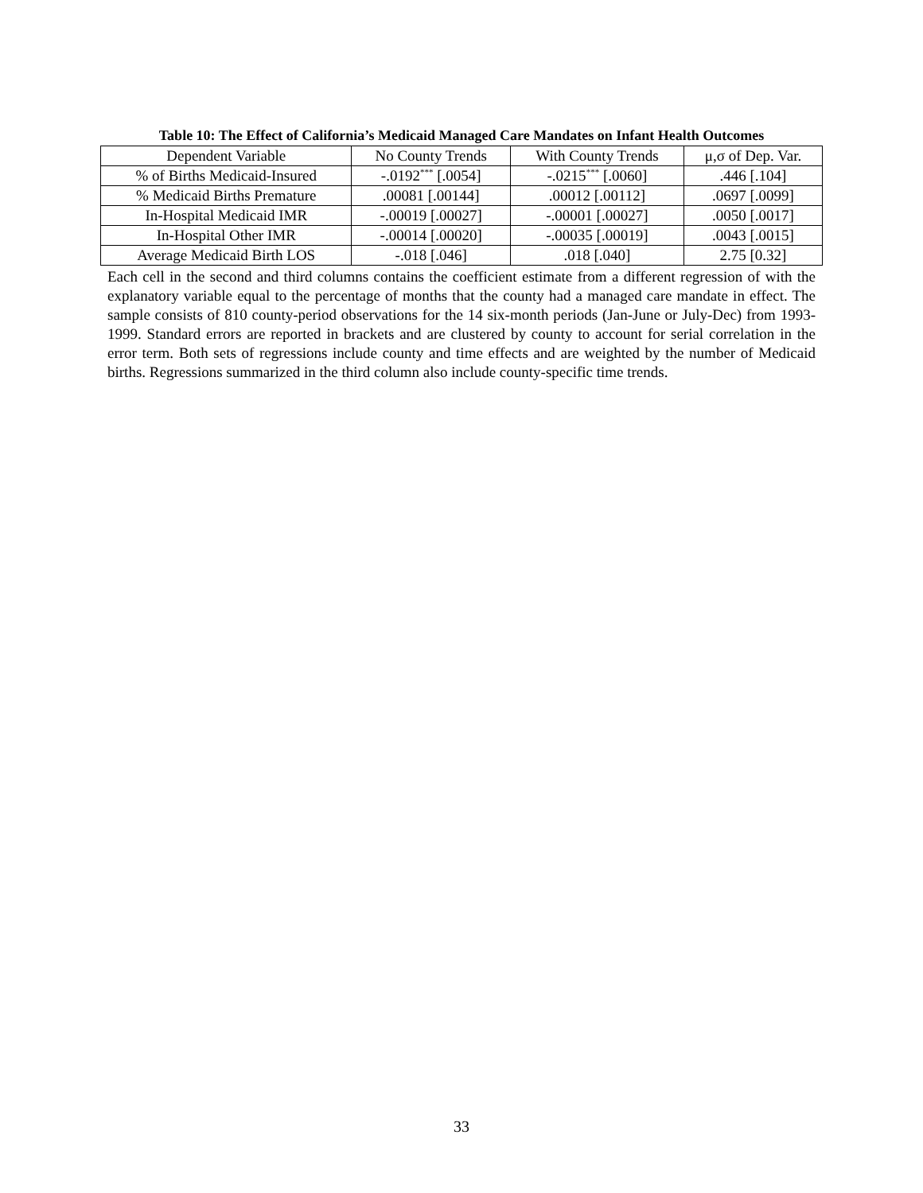Table 10: The Effect of California’s Medicaid Managed Care Mandates on Infant Health Outcomes
| Dependent Variable | No County Trends | With County Trends | μ,σ of Dep. Var. |
| --- | --- | --- | --- |
| % of Births Medicaid-Insured | -.0192<sup>***</sup> [.0054] | -.0215<sup>***</sup> [.0060] | .446 [.104] |
| % Medicaid Births Premature | .00081 [.00144] | .00012 [.00112] | .0697 [.0099] |
| In-Hospital Medicaid IMR | -.00019 [.00027] | -.00001 [.00027] | .0050 [.0017] |
| In-Hospital Other IMR | -.00014 [.00020] | -.00035 [.00019] | .0043 [.0015] |
| Average Medicaid Birth LOS | -.018 [.046] | .018 [.040] | 2.75 [0.32] |
Each cell in the second and third columns contains the coefficient estimate from a different regression of with the explanatory variable equal to the percentage of months that the county had a managed care mandate in effect. The sample consists of 810 county-period observations for the 14 six-month periods (Jan-June or July-Dec) from 1993-1999. Standard errors are reported in brackets and are clustered by county to account for serial correlation in the error term. Both sets of regressions include county and time effects and are weighted by the number of Medicaid births. Regressions summarized in the third column also include county-specific time trends.
33